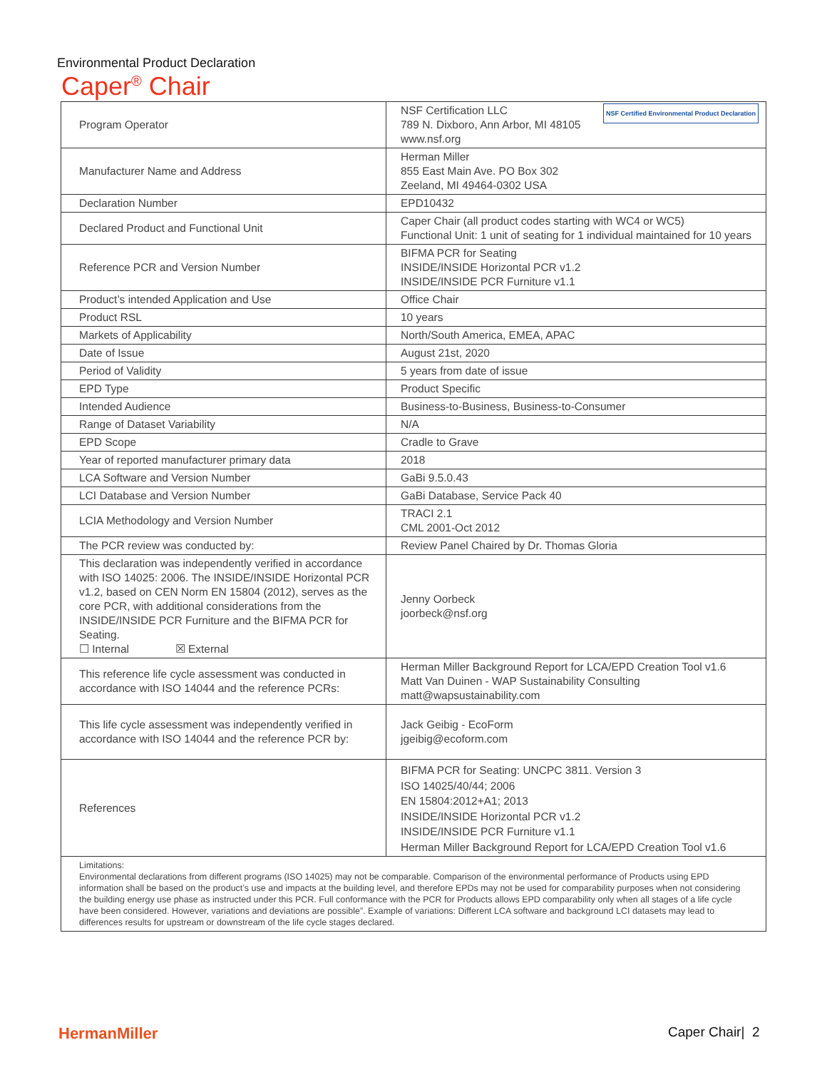Environmental Product Declaration
Caper<sup>®</sup> Chair
| Program Operator | NSF Certified Environmental Product Declaration NSF Certification LLC 789 N. Dixboro, Ann Arbor, MI 48105 www.nsf.org |
| Manufacturer Name and Address | Herman Miller 855 East Main Ave. PO Box 302 Zeeland, MI 49464-0302 USA |
| Declaration Number | EPD10432 |
| Declared Product and Functional Unit | Caper Chair (all product codes starting with WC4 or WC5) Functional Unit: 1 unit of seating for 1 individual maintained for 10 years |
| Reference PCR and Version Number | BIFMA PCR for Seating INSIDE/INSIDE Horizontal PCR v1.2 INSIDE/INSIDE PCR Furniture v1.1 |
| Product’s intended Application and Use | Office Chair |
| Product RSL | 10 years |
| Markets of Applicability | North/South America, EMEA, APAC |
| Date of Issue | August 21st, 2020 |
| Period of Validity | 5 years from date of issue |
| EPD Type | Product Specific |
| Intended Audience | Business-to-Business, Business-to-Consumer |
| Range of Dataset Variability | N/A |
| EPD Scope | Cradle to Grave |
| Year of reported manufacturer primary data | 2018 |
| LCA Software and Version Number | GaBi 9.5.0.43 |
| LCI Database and Version Number | GaBi Database, Service Pack 40 |
| LCIA Methodology and Version Number | TRACI 2.1 CML 2001-Oct 2012 |
| The PCR review was conducted by: | Review Panel Chaired by Dr. Thomas Gloria |
| This declaration was independently verified in accordance with ISO 14025: 2006. The INSIDE/INSIDE Horizontal PCR v1.2, based on CEN Norm EN 15804 (2012), serves as the core PCR, with additional considerations from the INSIDE/INSIDE PCR Furniture and the BIFMA PCR for Seating. ☐ Internal ☒ External | Jenny Oorbeck joorbeck@nsf.org |
| This reference life cycle assessment was conducted in accordance with ISO 14044 and the reference PCRs: | Herman Miller Background Report for LCA/EPD Creation Tool v1.6 Matt Van Duinen - WAP Sustainability Consulting matt@wapsustainability.com |
| This life cycle assessment was independently verified in accordance with ISO 14044 and the reference PCR by: | Jack Geibig - EcoForm jgeibig@ecoform.com |
| References | BIFMA PCR for Seating: UNCPC 3811. Version 3 ISO 14025/40/44; 2006 EN 15804:2012+A1; 2013 INSIDE/INSIDE Horizontal PCR v1.2 INSIDE/INSIDE PCR Furniture v1.1 Herman Miller Background Report for LCA/EPD Creation Tool v1.6 |
| Limitations: Environmental declarations from different programs (ISO 14025) may not be comparable. Comparison of the environmental performance of Products using EPD information shall be based on the product’s use and impacts at the building level, and therefore EPDs may not be used for comparability purposes when not considering the building energy use phase as instructed under this PCR. Full conformance with the PCR for Products allows EPD comparability only when all stages of a life cycle have been considered. However, variations and deviations are possible”. Example of variations: Different LCA software and background LCI datasets may lead to differences results for upstream or downstream of the life cycle stages declared. | |
HermanMiller Caper Chair| 2